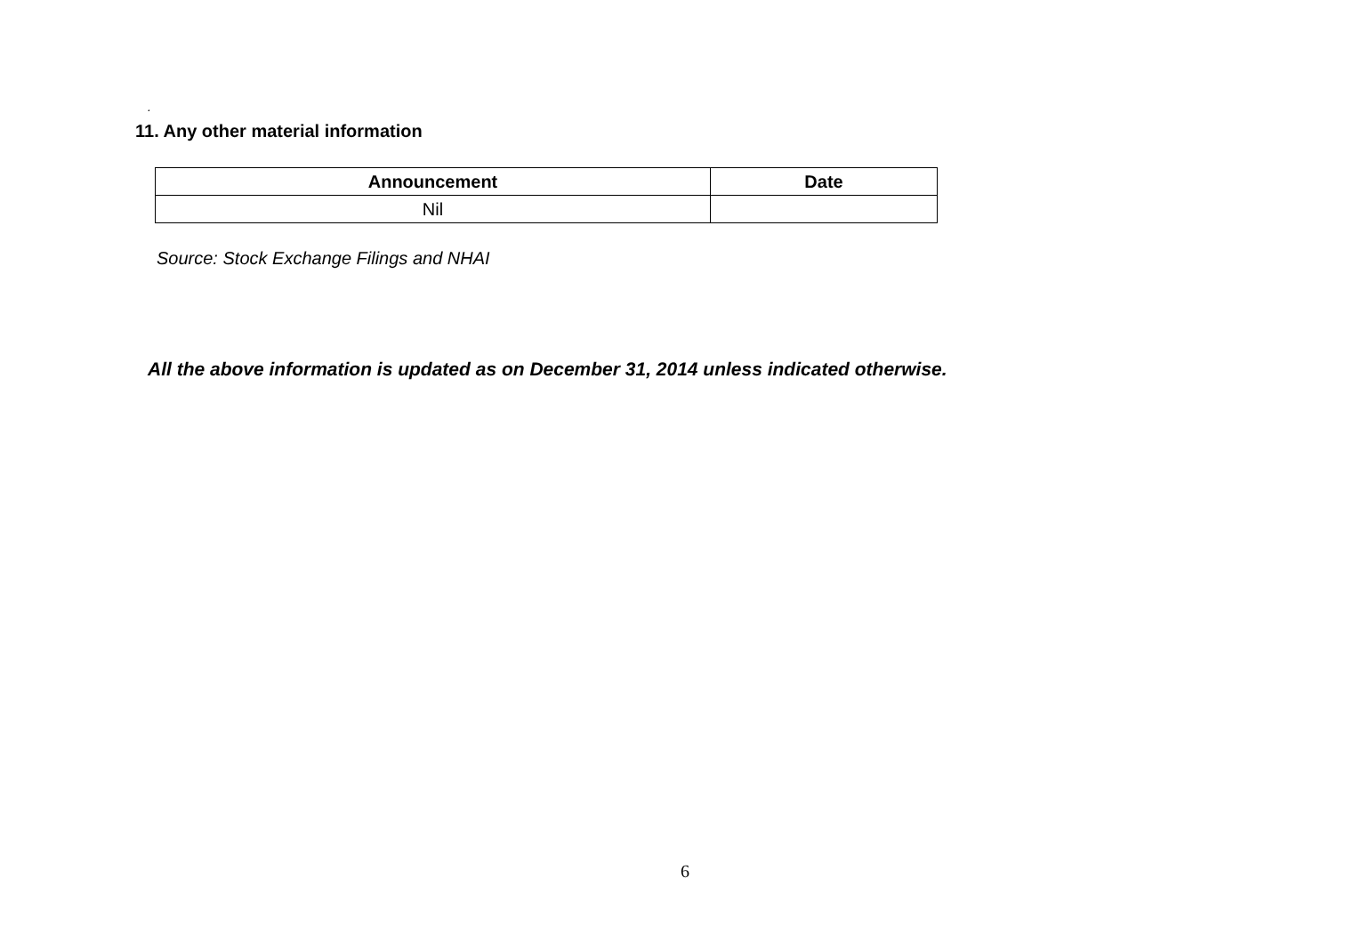.
11. Any other material information
| Announcement | Date |
| --- | --- |
| Nil | |
Source: Stock Exchange Filings and NHAI
All the above information is updated as on December 31, 2014 unless indicated otherwise.
6